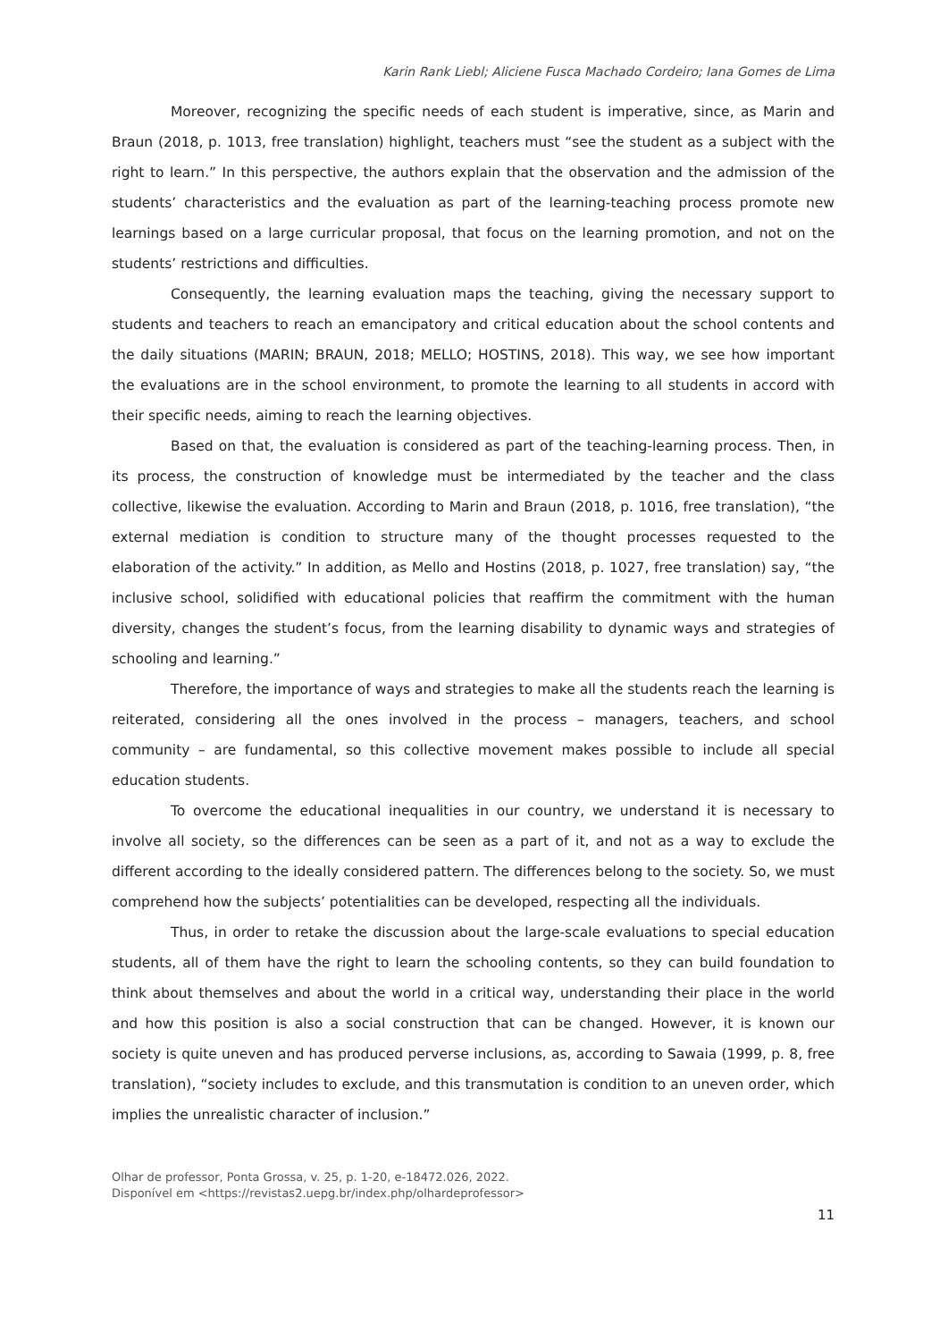Karin Rank Liebl; Aliciene Fusca Machado Cordeiro; Iana Gomes de Lima
Moreover, recognizing the specific needs of each student is imperative, since, as Marin and Braun (2018, p. 1013, free translation) highlight, teachers must “see the student as a subject with the right to learn.” In this perspective, the authors explain that the observation and the admission of the students’ characteristics and the evaluation as part of the learning-teaching process promote new learnings based on a large curricular proposal, that focus on the learning promotion, and not on the students’ restrictions and difficulties.
Consequently, the learning evaluation maps the teaching, giving the necessary support to students and teachers to reach an emancipatory and critical education about the school contents and the daily situations (MARIN; BRAUN, 2018; MELLO; HOSTINS, 2018). This way, we see how important the evaluations are in the school environment, to promote the learning to all students in accord with their specific needs, aiming to reach the learning objectives.
Based on that, the evaluation is considered as part of the teaching-learning process. Then, in its process, the construction of knowledge must be intermediated by the teacher and the class collective, likewise the evaluation. According to Marin and Braun (2018, p. 1016, free translation), “the external mediation is condition to structure many of the thought processes requested to the elaboration of the activity.” In addition, as Mello and Hostins (2018, p. 1027, free translation) say, “the inclusive school, solidified with educational policies that reaffirm the commitment with the human diversity, changes the student’s focus, from the learning disability to dynamic ways and strategies of schooling and learning.”
Therefore, the importance of ways and strategies to make all the students reach the learning is reiterated, considering all the ones involved in the process – managers, teachers, and school community – are fundamental, so this collective movement makes possible to include all special education students.
To overcome the educational inequalities in our country, we understand it is necessary to involve all society, so the differences can be seen as a part of it, and not as a way to exclude the different according to the ideally considered pattern. The differences belong to the society. So, we must comprehend how the subjects’ potentialities can be developed, respecting all the individuals.
Thus, in order to retake the discussion about the large-scale evaluations to special education students, all of them have the right to learn the schooling contents, so they can build foundation to think about themselves and about the world in a critical way, understanding their place in the world and how this position is also a social construction that can be changed. However, it is known our society is quite uneven and has produced perverse inclusions, as, according to Sawaia (1999, p. 8, free translation), “society includes to exclude, and this transmutation is condition to an uneven order, which implies the unrealistic character of inclusion.”
Olhar de professor, Ponta Grossa, v. 25, p. 1-20, e-18472.026, 2022.
Disponível em <https://revistas2.uepg.br/index.php/olhardeprofessor>
11